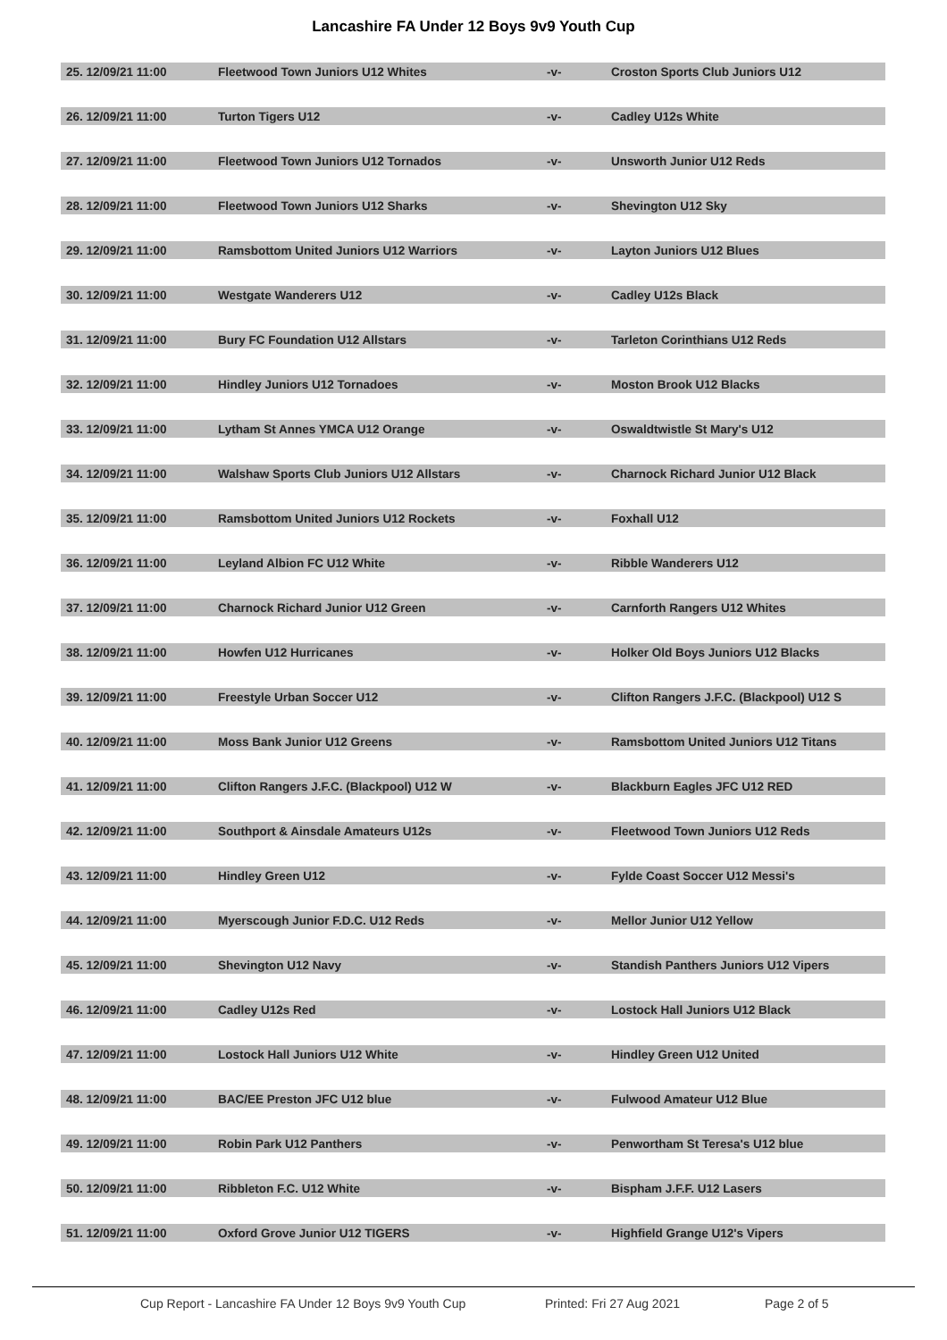Lancashire FA Under 12 Boys 9v9 Youth Cup
| 25. 12/09/21 11:00 | Fleetwood Town Juniors U12 Whites | -v- | Croston Sports Club Juniors U12 |
| 26. 12/09/21 11:00 | Turton Tigers U12 | -v- | Cadley U12s White |
| 27. 12/09/21 11:00 | Fleetwood Town Juniors U12 Tornados | -v- | Unsworth Junior U12 Reds |
| 28. 12/09/21 11:00 | Fleetwood Town Juniors U12 Sharks | -v- | Shevington U12 Sky |
| 29. 12/09/21 11:00 | Ramsbottom United Juniors U12 Warriors | -v- | Layton Juniors U12 Blues |
| 30. 12/09/21 11:00 | Westgate Wanderers U12 | -v- | Cadley U12s Black |
| 31. 12/09/21 11:00 | Bury FC Foundation U12 Allstars | -v- | Tarleton Corinthians U12 Reds |
| 32. 12/09/21 11:00 | Hindley Juniors U12 Tornadoes | -v- | Moston Brook U12 Blacks |
| 33. 12/09/21 11:00 | Lytham St Annes YMCA U12 Orange | -v- | Oswaldtwistle St Mary's U12 |
| 34. 12/09/21 11:00 | Walshaw Sports Club Juniors U12 Allstars | -v- | Charnock Richard Junior U12 Black |
| 35. 12/09/21 11:00 | Ramsbottom United Juniors U12 Rockets | -v- | Foxhall U12 |
| 36. 12/09/21 11:00 | Leyland Albion FC U12 White | -v- | Ribble Wanderers U12 |
| 37. 12/09/21 11:00 | Charnock Richard Junior U12 Green | -v- | Carnforth Rangers U12 Whites |
| 38. 12/09/21 11:00 | Howfen U12 Hurricanes | -v- | Holker Old Boys Juniors U12 Blacks |
| 39. 12/09/21 11:00 | Freestyle Urban Soccer U12 | -v- | Clifton Rangers J.F.C. (Blackpool) U12 S |
| 40. 12/09/21 11:00 | Moss Bank Junior U12 Greens | -v- | Ramsbottom United Juniors U12 Titans |
| 41. 12/09/21 11:00 | Clifton Rangers J.F.C. (Blackpool) U12 W | -v- | Blackburn Eagles JFC U12 RED |
| 42. 12/09/21 11:00 | Southport & Ainsdale Amateurs U12s | -v- | Fleetwood Town Juniors U12 Reds |
| 43. 12/09/21 11:00 | Hindley Green U12 | -v- | Fylde Coast Soccer U12 Messi's |
| 44. 12/09/21 11:00 | Myerscough Junior F.D.C. U12 Reds | -v- | Mellor Junior U12 Yellow |
| 45. 12/09/21 11:00 | Shevington U12 Navy | -v- | Standish Panthers Juniors U12 Vipers |
| 46. 12/09/21 11:00 | Cadley U12s Red | -v- | Lostock Hall Juniors U12 Black |
| 47. 12/09/21 11:00 | Lostock Hall Juniors U12 White | -v- | Hindley Green U12 United |
| 48. 12/09/21 11:00 | BAC/EE Preston JFC U12 blue | -v- | Fulwood Amateur U12 Blue |
| 49. 12/09/21 11:00 | Robin Park U12 Panthers | -v- | Penwortham St Teresa's U12 blue |
| 50. 12/09/21 11:00 | Ribbleton F.C. U12 White | -v- | Bispham J.F.F. U12 Lasers |
| 51. 12/09/21 11:00 | Oxford Grove Junior U12 TIGERS | -v- | Highfield Grange U12's Vipers |
Cup Report - Lancashire FA Under 12 Boys 9v9 Youth Cup Printed: Fri 27 Aug 2021 Page 2 of 5